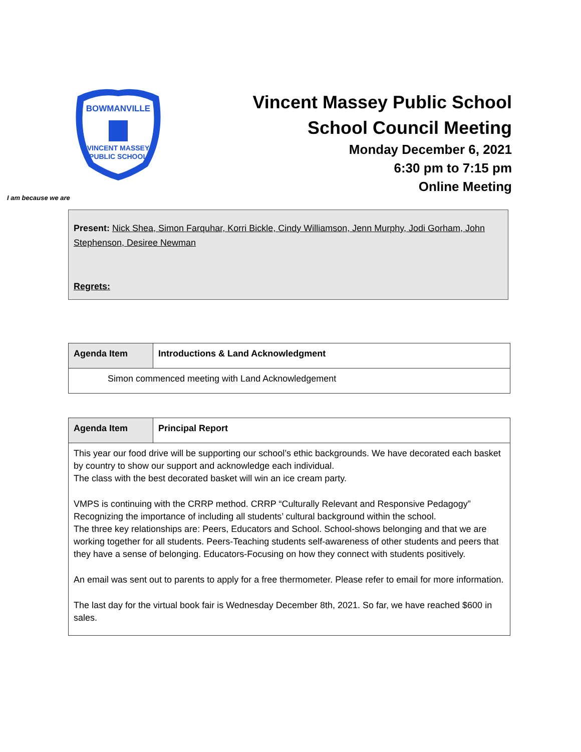BOWMANVILLE
VINCENT MASSEY
PUBLIC SCHOOL
Vincent Massey Public School
School Council Meeting
Monday December 6, 2021
6:30 pm to 7:15 pm
Online Meeting
I am because we are
Present: Nick Shea, Simon Farquhar, Korri Bickle, Cindy Williamson, Jenn Murphy, Jodi Gorham, John Stephenson, Desiree Newman
Regrets:
| Agenda Item | Introductions & Land Acknowledgment |
| Simon commenced meeting with Land Acknowledgement | |
| Agenda Item | Principal Report |
| This year our food drive will be supporting our school’s ethic backgrounds. We have decorated each basket by country to show our support and acknowledge each individual. The class with the best decorated basket will win an ice cream party. VMPS is continuing with the CRRP method. CRRP “Culturally Relevant and Responsive Pedagogy” Recognizing the importance of including all students’ cultural background within the school. The three key relationships are: Peers, Educators and School. School-shows belonging and that we are working together for all students. Peers-Teaching students self-awareness of other students and peers that they have a sense of belonging. Educators-Focusing on how they connect with students positively. An email was sent out to parents to apply for a free thermometer. Please refer to email for more information. The last day for the virtual book fair is Wednesday December 8th, 2021. So far, we have reached $600 in sales. | |